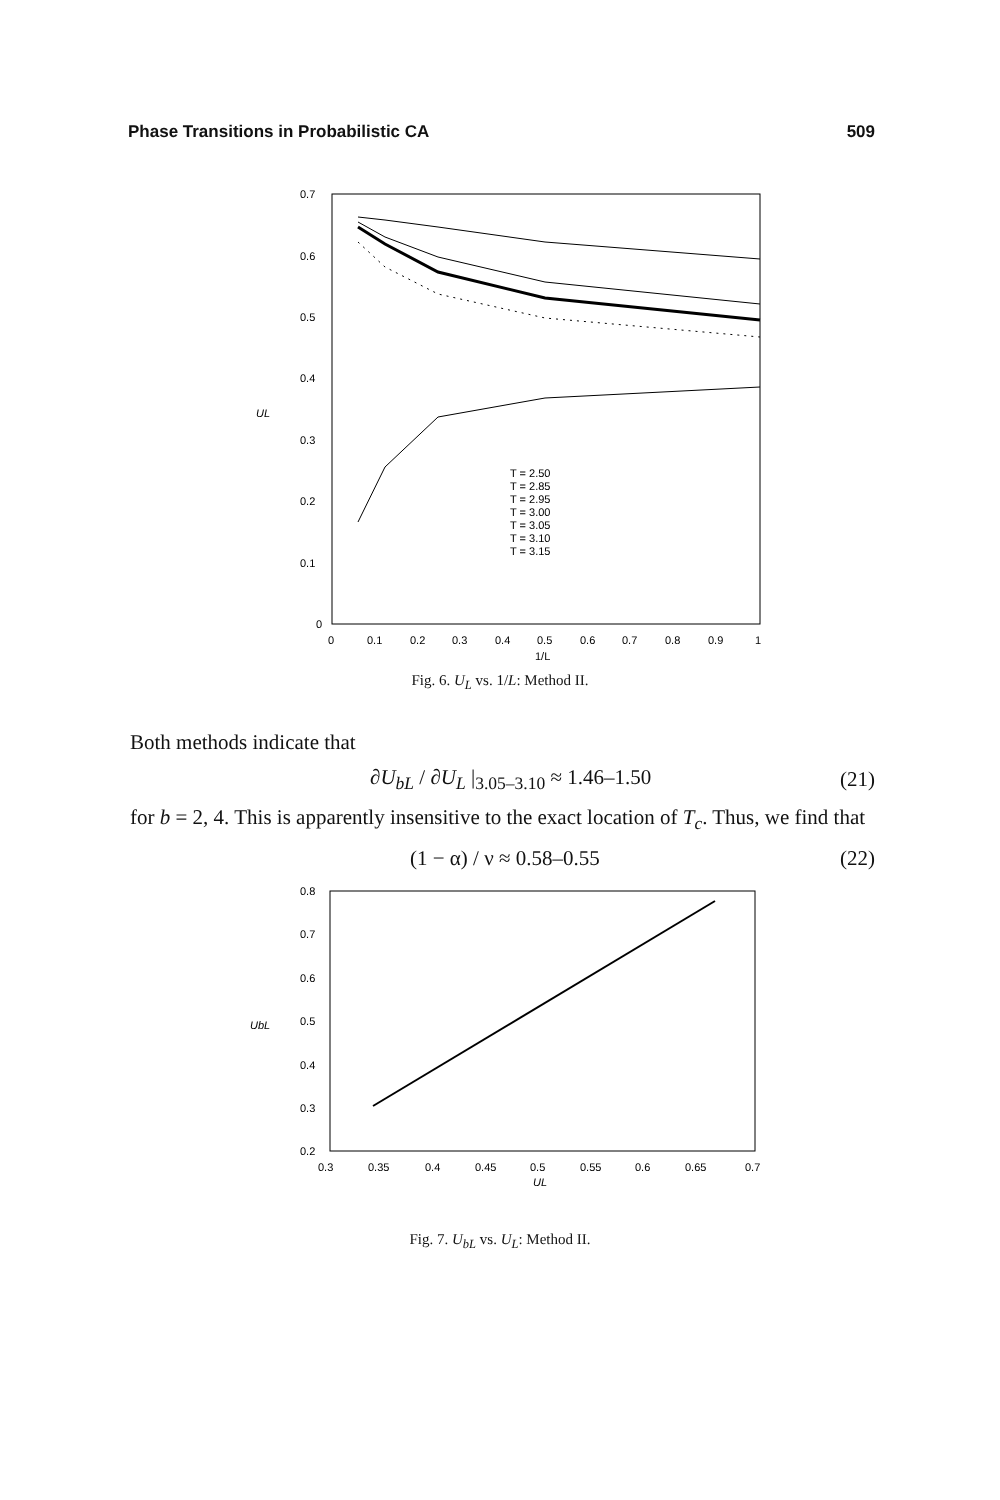Phase Transitions in Probabilistic CA 509
0.7
0.6
0.5
0.4
0.3
0.2
0.1
0
UL
0
0.1
0.2
0.3
0.4
0.5
0.6
0.7
0.8
0.9
1
1/L
T = 2.50
T = 2.85
T = 2.95
T = 3.00
T = 3.05
T = 3.10
T = 3.15
Fig. 6. U<sub>L</sub> vs. 1/L: Method II.
Both methods indicate that
∂U<sub>bL</sub> / ∂U<sub>L</sub> |<sub>3.05–3.10</sub> ≈ 1.46–1.50 (21)
for b = 2, 4. This is apparently insensitive to the exact location of T<sub>c</sub>. Thus, we find that
(1 − α) / ν ≈ 0.58–0.55 (22)
0.8
0.7
0.6
0.5
0.4
0.3
0.2
UbL
0.3
0.35
0.4
0.45
0.5
0.55
0.6
0.65
0.7
UL
Fig. 7. U<sub>bL</sub> vs. U<sub>L</sub>: Method II.